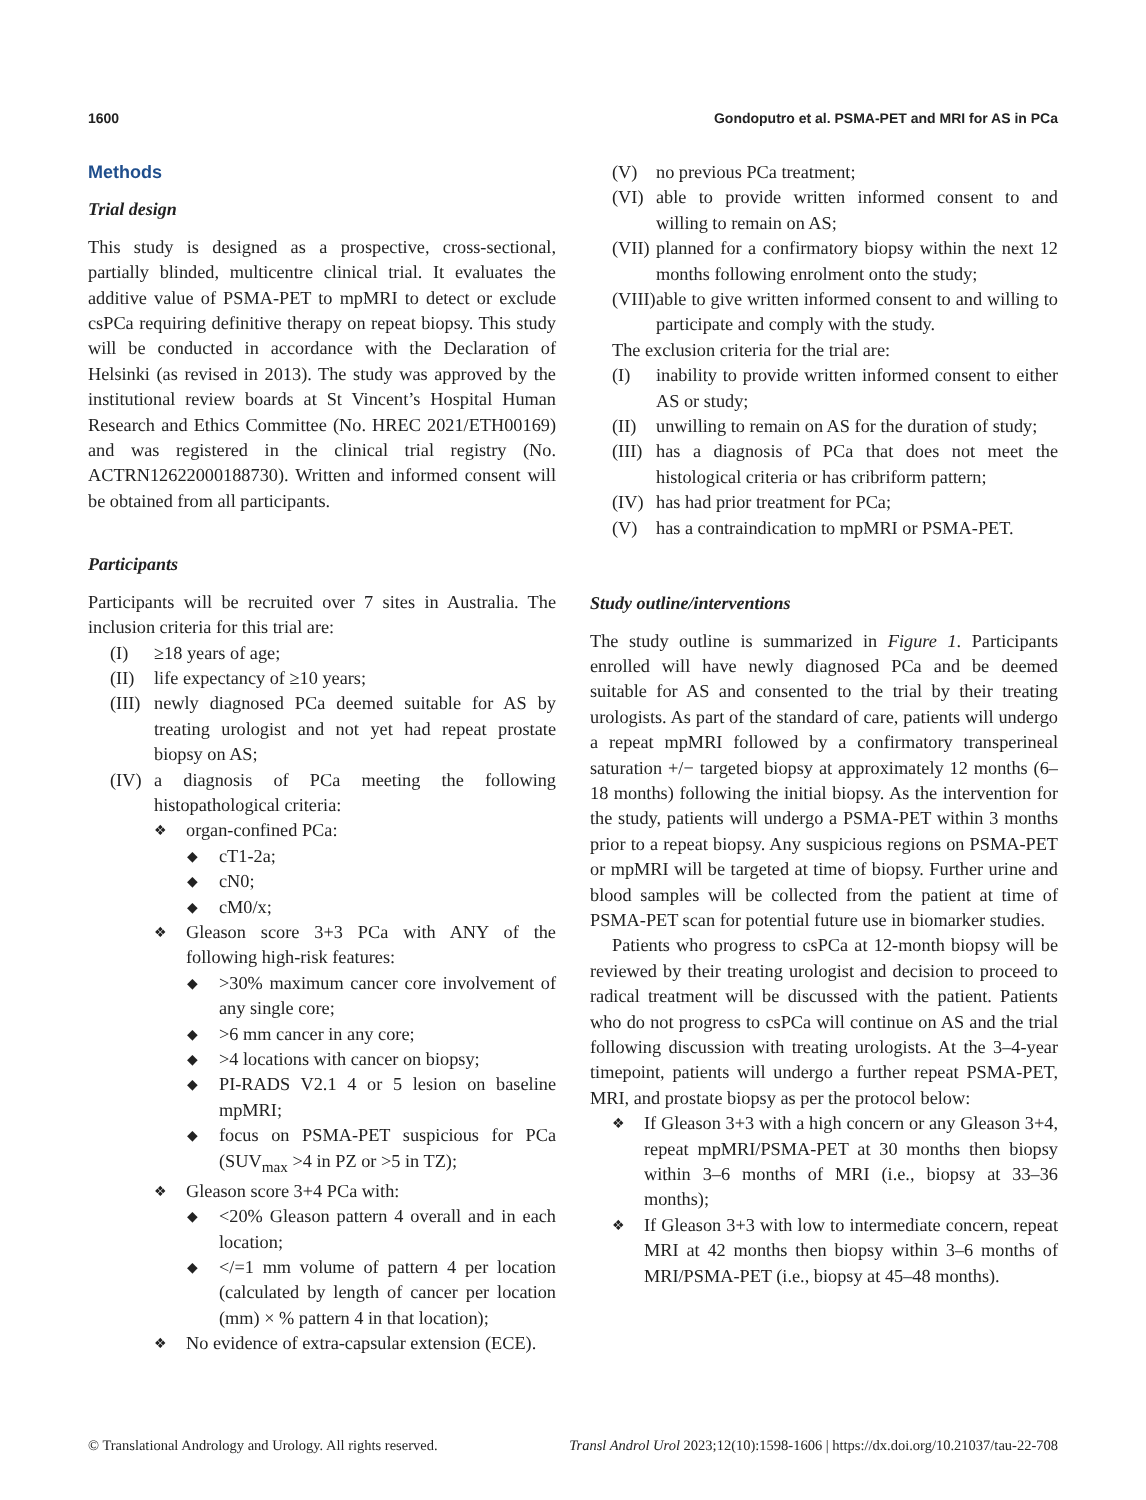1600 Gondoputro et al. PSMA-PET and MRI for AS in PCa
Methods
Trial design
This study is designed as a prospective, cross-sectional, partially blinded, multicentre clinical trial. It evaluates the additive value of PSMA-PET to mpMRI to detect or exclude csPCa requiring definitive therapy on repeat biopsy. This study will be conducted in accordance with the Declaration of Helsinki (as revised in 2013). The study was approved by the institutional review boards at St Vincent’s Hospital Human Research and Ethics Committee (No. HREC 2021/ETH00169) and was registered in the clinical trial registry (No. ACTRN12622000188730). Written and informed consent will be obtained from all participants.
Participants
Participants will be recruited over 7 sites in Australia. The inclusion criteria for this trial are:
(I) ≥18 years of age;
(II) life expectancy of ≥10 years;
(III) newly diagnosed PCa deemed suitable for AS by treating urologist and not yet had repeat prostate biopsy on AS;
(IV) a diagnosis of PCa meeting the following histopathological criteria:
❖ organ-confined PCa:
◆ cT1-2a;
◆ cN0;
◆ cM0/x;
❖ Gleason score 3+3 PCa with ANY of the following high-risk features:
◆ >30% maximum cancer core involvement of any single core;
◆ >6 mm cancer in any core;
◆ >4 locations with cancer on biopsy;
◆ PI-RADS V2.1 4 or 5 lesion on baseline mpMRI;
◆ focus on PSMA-PET suspicious for PCa (SUV<sub>max</sub> >4 in PZ or >5 in TZ);
❖ Gleason score 3+4 PCa with:
◆ <20% Gleason pattern 4 overall and in each location;
◆ </=1 mm volume of pattern 4 per location (calculated by length of cancer per location (mm) × % pattern 4 in that location);
❖ No evidence of extra-capsular extension (ECE).
(V) no previous PCa treatment;
(VI) able to provide written informed consent to and willing to remain on AS;
(VII) planned for a confirmatory biopsy within the next 12 months following enrolment onto the study;
(VIII) able to give written informed consent to and willing to participate and comply with the study.
The exclusion criteria for the trial are:
(I) inability to provide written informed consent to either AS or study;
(II) unwilling to remain on AS for the duration of study;
(III) has a diagnosis of PCa that does not meet the histological criteria or has cribriform pattern;
(IV) has had prior treatment for PCa;
(V) has a contraindication to mpMRI or PSMA-PET.
Study outline/interventions
The study outline is summarized in Figure 1. Participants enrolled will have newly diagnosed PCa and be deemed suitable for AS and consented to the trial by their treating urologists. As part of the standard of care, patients will undergo a repeat mpMRI followed by a confirmatory transperineal saturation +/− targeted biopsy at approximately 12 months (6–18 months) following the initial biopsy. As the intervention for the study, patients will undergo a PSMA-PET within 3 months prior to a repeat biopsy. Any suspicious regions on PSMA-PET or mpMRI will be targeted at time of biopsy. Further urine and blood samples will be collected from the patient at time of PSMA-PET scan for potential future use in biomarker studies.
Patients who progress to csPCa at 12-month biopsy will be reviewed by their treating urologist and decision to proceed to radical treatment will be discussed with the patient. Patients who do not progress to csPCa will continue on AS and the trial following discussion with treating urologists. At the 3–4-year timepoint, patients will undergo a further repeat PSMA-PET, MRI, and prostate biopsy as per the protocol below:
❖ If Gleason 3+3 with a high concern or any Gleason 3+4, repeat mpMRI/PSMA-PET at 30 months then biopsy within 3–6 months of MRI (i.e., biopsy at 33–36 months);
❖ If Gleason 3+3 with low to intermediate concern, repeat MRI at 42 months then biopsy within 3–6 months of MRI/PSMA-PET (i.e., biopsy at 45–48 months).
© Translational Andrology and Urology. All rights reserved. Transl Androl Urol 2023;12(10):1598-1606 | https://dx.doi.org/10.21037/tau-22-708